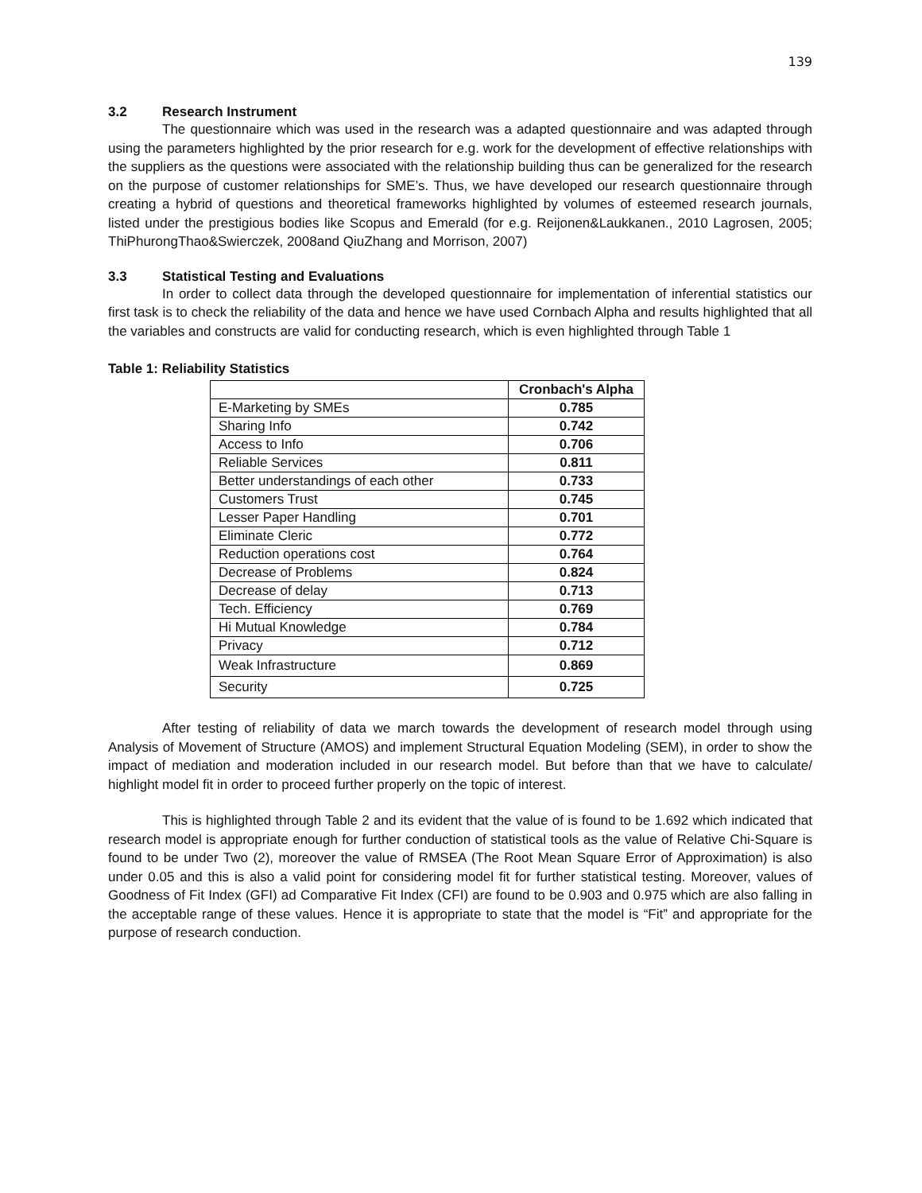139
3.2 Research Instrument
The questionnaire which was used in the research was a adapted questionnaire and was adapted through using the parameters highlighted by the prior research for e.g. work for the development of effective relationships with the suppliers as the questions were associated with the relationship building thus can be generalized for the research on the purpose of customer relationships for SME’s. Thus, we have developed our research questionnaire through creating a hybrid of questions and theoretical frameworks highlighted by volumes of esteemed research journals, listed under the prestigious bodies like Scopus and Emerald (for e.g. Reijonen&Laukkanen., 2010 Lagrosen, 2005; ThiPhurongThao&Swierczek, 2008and QiuZhang and Morrison, 2007)
3.3 Statistical Testing and Evaluations
In order to collect data through the developed questionnaire for implementation of inferential statistics our first task is to check the reliability of the data and hence we have used Cornbach Alpha and results highlighted that all the variables and constructs are valid for conducting research, which is even highlighted through Table 1
Table 1: Reliability Statistics
| | Cronbach's Alpha |
| --- | --- |
| E-Marketing by SMEs | 0.785 |
| Sharing Info | 0.742 |
| Access to Info | 0.706 |
| Reliable Services | 0.811 |
| Better understandings of each other | 0.733 |
| Customers Trust | 0.745 |
| Lesser Paper Handling | 0.701 |
| Eliminate Cleric | 0.772 |
| Reduction operations cost | 0.764 |
| Decrease of Problems | 0.824 |
| Decrease of delay | 0.713 |
| Tech. Efficiency | 0.769 |
| Hi Mutual Knowledge | 0.784 |
| Privacy | 0.712 |
| Weak Infrastructure | 0.869 |
| Security | 0.725 |
After testing of reliability of data we march towards the development of research model through using Analysis of Movement of Structure (AMOS) and implement Structural Equation Modeling (SEM), in order to show the impact of mediation and moderation included in our research model. But before than that we have to calculate/ highlight model fit in order to proceed further properly on the topic of interest.
This is highlighted through Table 2 and its evident that the value of is found to be 1.692 which indicated that research model is appropriate enough for further conduction of statistical tools as the value of Relative Chi-Square is found to be under Two (2), moreover the value of RMSEA (The Root Mean Square Error of Approximation) is also under 0.05 and this is also a valid point for considering model fit for further statistical testing. Moreover, values of Goodness of Fit Index (GFI) ad Comparative Fit Index (CFI) are found to be 0.903 and 0.975 which are also falling in the acceptable range of these values. Hence it is appropriate to state that the model is “Fit” and appropriate for the purpose of research conduction.